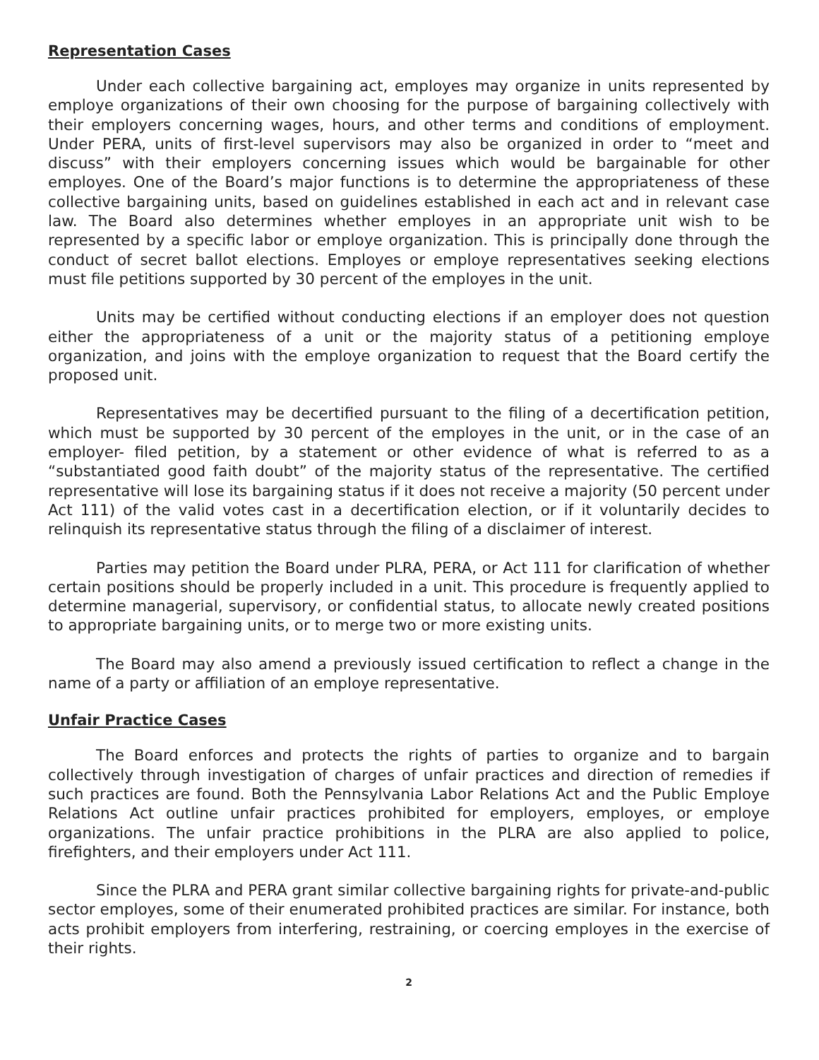Representation Cases
Under each collective bargaining act, employes may organize in units represented by employe organizations of their own choosing for the purpose of bargaining collectively with their employers concerning wages, hours, and other terms and conditions of employment. Under PERA, units of first-level supervisors may also be organized in order to “meet and discuss” with their employers concerning issues which would be bargainable for other employes. One of the Board’s major functions is to determine the appropriateness of these collective bargaining units, based on guidelines established in each act and in relevant case law. The Board also determines whether employes in an appropriate unit wish to be represented by a specific labor or employe organization. This is principally done through the conduct of secret ballot elections. Employes or employe representatives seeking elections must file petitions supported by 30 percent of the employes in the unit.
Units may be certified without conducting elections if an employer does not question either the appropriateness of a unit or the majority status of a petitioning employe organization, and joins with the employe organization to request that the Board certify the proposed unit.
Representatives may be decertified pursuant to the filing of a decertification petition, which must be supported by 30 percent of the employes in the unit, or in the case of an employer- filed petition, by a statement or other evidence of what is referred to as a “substantiated good faith doubt” of the majority status of the representative. The certified representative will lose its bargaining status if it does not receive a majority (50 percent under Act 111) of the valid votes cast in a decertification election, or if it voluntarily decides to relinquish its representative status through the filing of a disclaimer of interest.
Parties may petition the Board under PLRA, PERA, or Act 111 for clarification of whether certain positions should be properly included in a unit. This procedure is frequently applied to determine managerial, supervisory, or confidential status, to allocate newly created positions to appropriate bargaining units, or to merge two or more existing units.
The Board may also amend a previously issued certification to reflect a change in the name of a party or affiliation of an employe representative.
Unfair Practice Cases
The Board enforces and protects the rights of parties to organize and to bargain collectively through investigation of charges of unfair practices and direction of remedies if such practices are found. Both the Pennsylvania Labor Relations Act and the Public Employe Relations Act outline unfair practices prohibited for employers, employes, or employe organizations. The unfair practice prohibitions in the PLRA are also applied to police, firefighters, and their employers under Act 111.
Since the PLRA and PERA grant similar collective bargaining rights for private-and-public sector employes, some of their enumerated prohibited practices are similar. For instance, both acts prohibit employers from interfering, restraining, or coercing employes in the exercise of their rights.
2